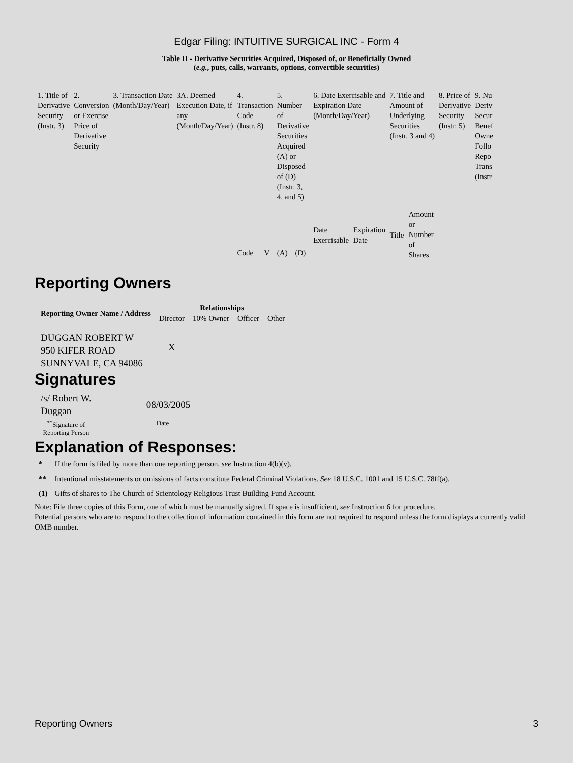Edgar Filing: INTUITIVE SURGICAL INC - Form 4
Table II - Derivative Securities Acquired, Disposed of, or Beneficially Owned
(e.g., puts, calls, warrants, options, convertible securities)
| 1. Title of Derivative Security (Instr. 3) | 2. Conversion or Exercise Price of Derivative Security | 3. Transaction Date (Month/Day/Year) | 3A. Deemed Execution Date, if any (Month/Day/Year) | 4. Transaction Code (Instr. 8) | | 5. Number of Derivative Securities Acquired (A) or Disposed of (D) (Instr. 3, 4, and 5) | | 6. Date Exercisable and Expiration Date (Month/Day/Year) | | 7. Title and Amount of Underlying Securities (Instr. 3 and 4) | | 8. Price of Derivative Security (Instr. 5) | 9. Nu Deriv Secur Benef Owne Follo Repo Trans (Instr |
| | | | | Code | V | (A) | (D) | Date Exercisable | Expiration Date | Title | Amount or Number of Shares | | |
Reporting Owners
| Reporting Owner Name / Address | Relationships | | | |
| --- | --- | --- | --- | --- |
| | Director | 10% Owner | Officer | Other |
| DUGGAN ROBERT W 950 KIFER ROAD SUNNYVALE, CA 94086 | X | | | |
Signatures
| /s/ Robert W. Duggan | 08/03/2005 |
| <sup>**</sup> Signature of Reporting Person | Date |
Explanation of Responses:
| * | If the form is filed by more than one reporting person, see Instruction 4(b)(v). |
| ** | Intentional misstatements or omissions of facts constitute Federal Criminal Violations. See 18 U.S.C. 1001 and 15 U.S.C. 78ff(a). |
| (1) | Gifts of shares to The Church of Scientology Religious Trust Building Fund Account. |
Note: File three copies of this Form, one of which must be manually signed. If space is insufficient, see Instruction 6 for procedure.
Potential persons who are to respond to the collection of information contained in this form are not required to respond unless the form displays a currently valid OMB number.
Reporting Owners 3